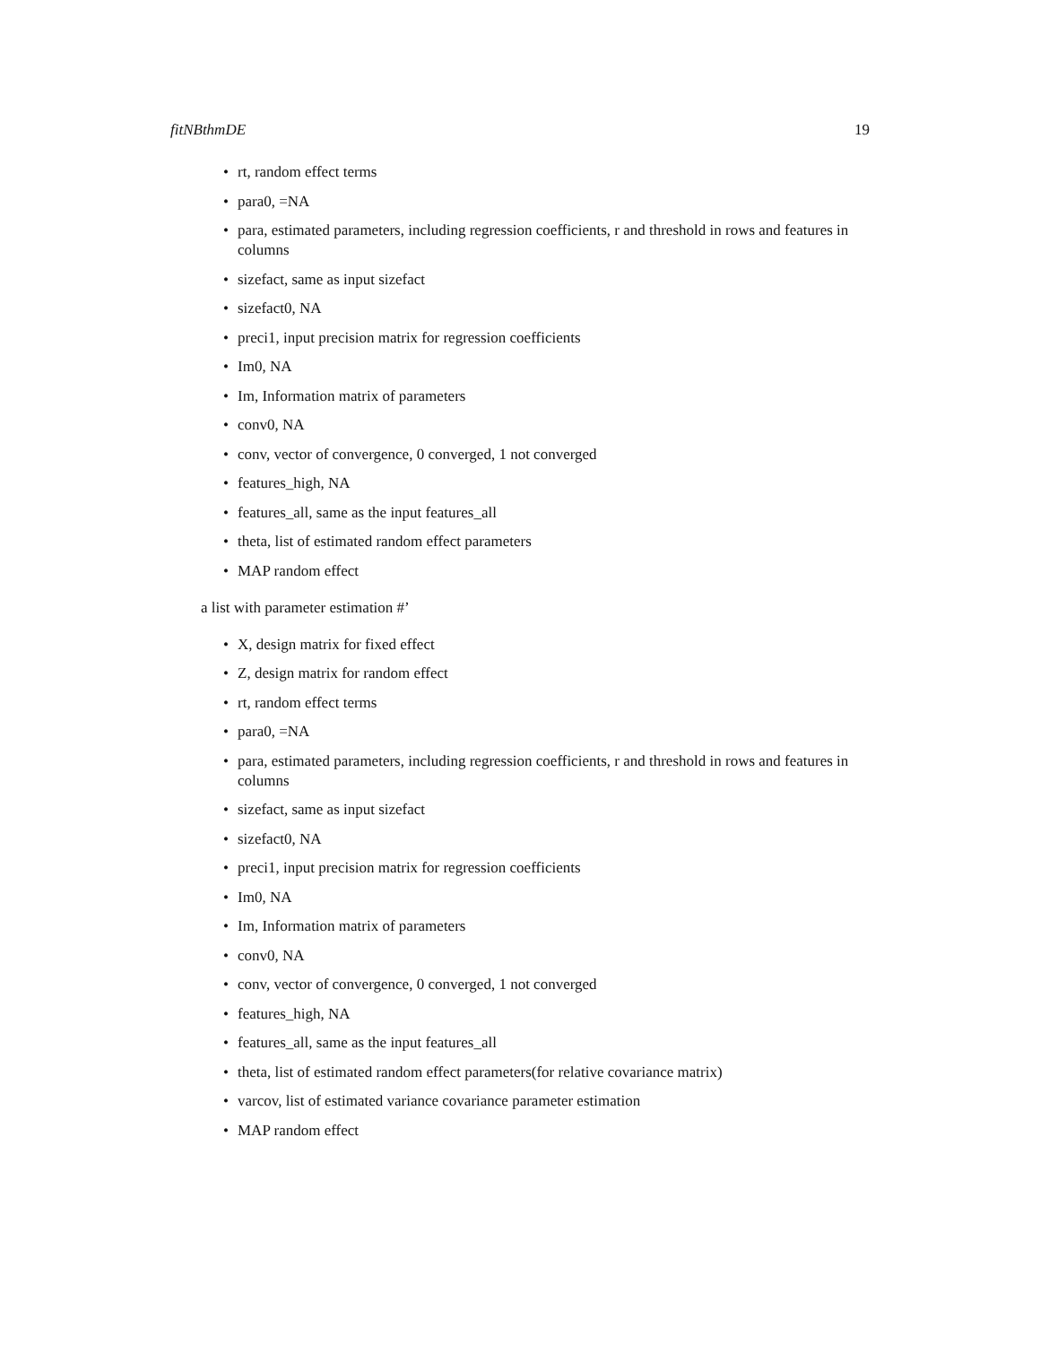fitNBthmDE 19
• rt, random effect terms
• para0, =NA
• para, estimated parameters, including regression coefficients, r and threshold in rows and features in columns
• sizefact, same as input sizefact
• sizefact0, NA
• preci1, input precision matrix for regression coefficients
• Im0, NA
• Im, Information matrix of parameters
• conv0, NA
• conv, vector of convergence, 0 converged, 1 not converged
• features_high, NA
• features_all, same as the input features_all
• theta, list of estimated random effect parameters
• MAP random effect
a list with parameter estimation #’
• X, design matrix for fixed effect
• Z, design matrix for random effect
• rt, random effect terms
• para0, =NA
• para, estimated parameters, including regression coefficients, r and threshold in rows and features in columns
• sizefact, same as input sizefact
• sizefact0, NA
• preci1, input precision matrix for regression coefficients
• Im0, NA
• Im, Information matrix of parameters
• conv0, NA
• conv, vector of convergence, 0 converged, 1 not converged
• features_high, NA
• features_all, same as the input features_all
• theta, list of estimated random effect parameters(for relative covariance matrix)
• varcov, list of estimated variance covariance parameter estimation
• MAP random effect